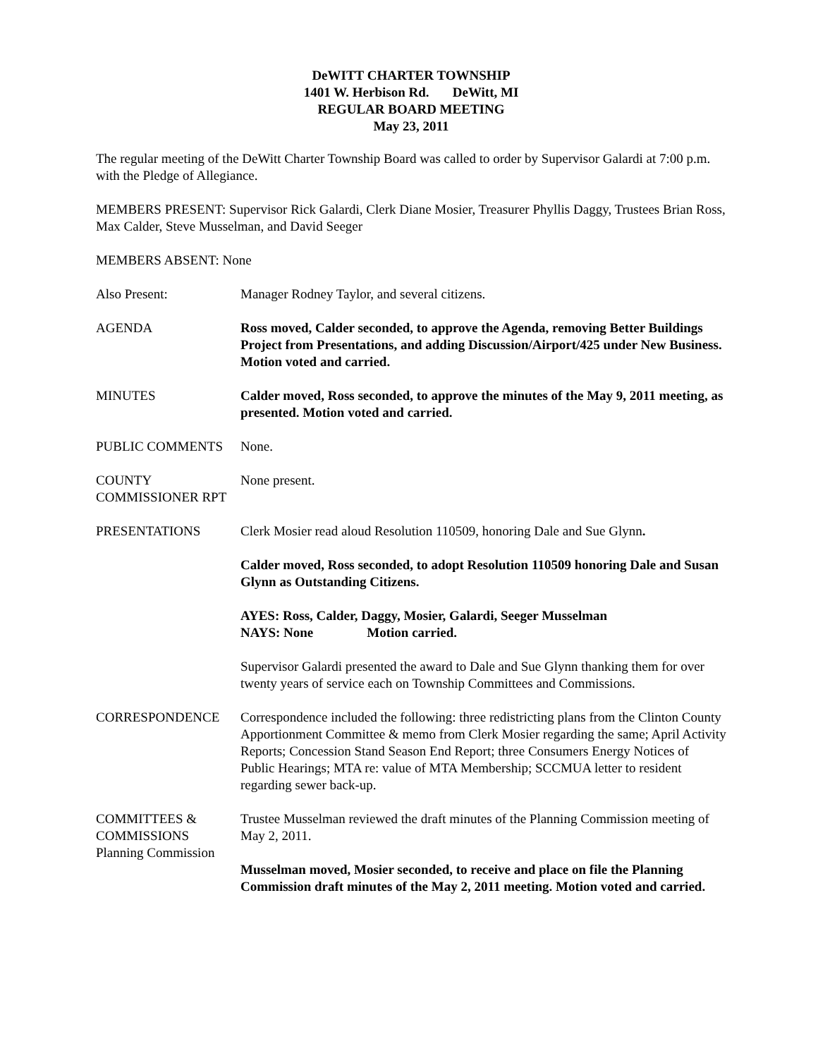DeWITT CHARTER TOWNSHIP
1401 W. Herbison Rd. DeWitt, MI
REGULAR BOARD MEETING
May 23, 2011
The regular meeting of the DeWitt Charter Township Board was called to order by Supervisor Galardi at 7:00 p.m. with the Pledge of Allegiance.
MEMBERS PRESENT: Supervisor Rick Galardi, Clerk Diane Mosier, Treasurer Phyllis Daggy, Trustees Brian Ross, Max Calder, Steve Musselman, and David Seeger
MEMBERS ABSENT: None
Also Present: Manager Rodney Taylor, and several citizens.
AGENDA Ross moved, Calder seconded, to approve the Agenda, removing Better Buildings Project from Presentations, and adding Discussion/Airport/425 under New Business. Motion voted and carried.
MINUTES Calder moved, Ross seconded, to approve the minutes of the May 9, 2011 meeting, as presented. Motion voted and carried.
PUBLIC COMMENTS None.
COUNTY
COMMISSIONER RPT
None present.
PRESENTATIONS Clerk Mosier read aloud Resolution 110509, honoring Dale and Sue Glynn.
Calder moved, Ross seconded, to adopt Resolution 110509 honoring Dale and Susan Glynn as Outstanding Citizens.
AYES: Ross, Calder, Daggy, Mosier, Galardi, Seeger Musselman
NAYS: None Motion carried.
Supervisor Galardi presented the award to Dale and Sue Glynn thanking them for over twenty years of service each on Township Committees and Commissions.
CORRESPONDENCE Correspondence included the following: three redistricting plans from the Clinton County Apportionment Committee & memo from Clerk Mosier regarding the same; April Activity Reports; Concession Stand Season End Report; three Consumers Energy Notices of Public Hearings; MTA re: value of MTA Membership; SCCMUA letter to resident regarding sewer back-up.
COMMITTEES &
COMMISSIONS
Planning Commission
Trustee Musselman reviewed the draft minutes of the Planning Commission meeting of May 2, 2011.
Musselman moved, Mosier seconded, to receive and place on file the Planning Commission draft minutes of the May 2, 2011 meeting. Motion voted and carried.